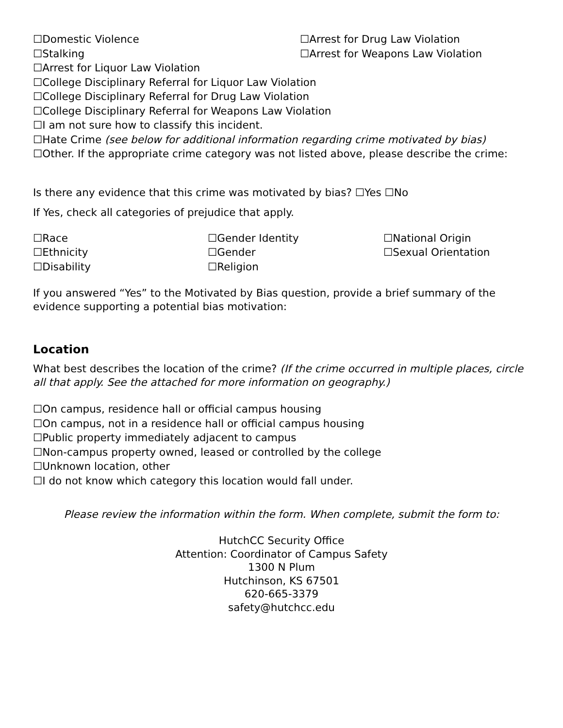☐Domestic Violence ☐Arrest for Drug Law Violation
☐Stalking ☐Arrest for Weapons Law Violation
☐Arrest for Liquor Law Violation
☐College Disciplinary Referral for Liquor Law Violation
☐College Disciplinary Referral for Drug Law Violation
☐College Disciplinary Referral for Weapons Law Violation
☐I am not sure how to classify this incident.
☐Hate Crime (see below for additional information regarding crime motivated by bias)
☐Other. If the appropriate crime category was not listed above, please describe the crime:
Is there any evidence that this crime was motivated by bias? ☐Yes ☐No
If Yes, check all categories of prejudice that apply.
☐Race
☐Gender Identity
☐National Origin
☐Ethnicity
☐Gender
☐Sexual Orientation
☐Disability
☐Religion
If you answered “Yes” to the Motivated by Bias question, provide a brief summary of the evidence supporting a potential bias motivation:
Location
What best describes the location of the crime? (If the crime occurred in multiple places, circle all that apply. See the attached for more information on geography.)
☐On campus, residence hall or official campus housing
☐On campus, not in a residence hall or official campus housing
☐Public property immediately adjacent to campus
☐Non-campus property owned, leased or controlled by the college
☐Unknown location, other
☐I do not know which category this location would fall under.
Please review the information within the form. When complete, submit the form to:
HutchCC Security Office
Attention: Coordinator of Campus Safety
1300 N Plum
Hutchinson, KS 67501
620-665-3379
safety@hutchcc.edu